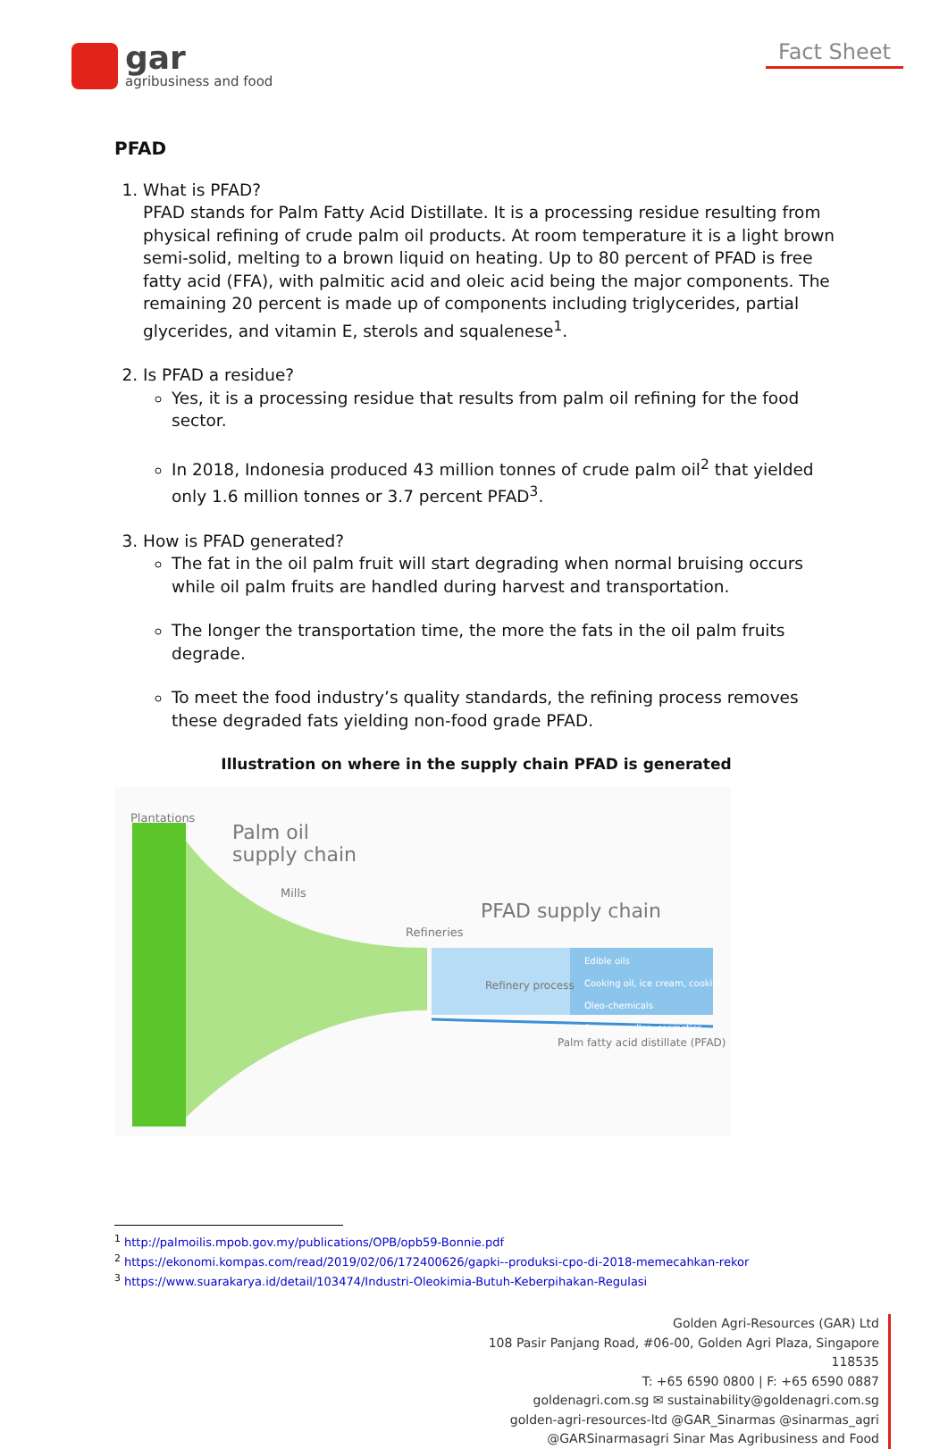gar
agribusiness and food
Fact Sheet
PFAD
1. What is PFAD?
PFAD stands for Palm Fatty Acid Distillate. It is a processing residue resulting from physical refining of crude palm oil products. At room temperature it is a light brown semi-solid, melting to a brown liquid on heating. Up to 80 percent of PFAD is free fatty acid (FFA), with palmitic acid and oleic acid being the major components. The remaining 20 percent is made up of components including triglycerides, partial glycerides, and vitamin E, sterols and squalenese<sup>1</sup>.
2. Is PFAD a residue?
Yes, it is a processing residue that results from palm oil refining for the food sector.
In 2018, Indonesia produced 43 million tonnes of crude palm oil<sup>2</sup> that yielded only 1.6 million tonnes or 3.7 percent PFAD<sup>3</sup>.
3. How is PFAD generated?
The fat in the oil palm fruit will start degrading when normal bruising occurs while oil palm fruits are handled during harvest and transportation.
The longer the transportation time, the more the fats in the oil palm fruits degrade.
To meet the food industry’s quality standards, the refining process removes these degraded fats yielding non-food grade PFAD.
Illustration on where in the supply chain PFAD is generated
Plantations
Palm oil
supply chain
Mills
Refineries
PFAD supply chain
Refinery process
Edible oils
Cooking oil, ice cream, cookies
Oleo-chemicals
Soaps, candles, cosmetics
Palm fatty acid distillate (PFAD)
<sup>1</sup> http://palmoilis.mpob.gov.my/publications/OPB/opb59-Bonnie.pdf
<sup>2</sup> https://ekonomi.kompas.com/read/2019/02/06/172400626/gapki--produksi-cpo-di-2018-memecahkan-rekor
<sup>3</sup> https://www.suarakarya.id/detail/103474/Industri-Oleokimia-Butuh-Keberpihakan-Regulasi
Golden Agri-Resources (GAR) Ltd
108 Pasir Panjang Road, #06-00, Golden Agri Plaza, Singapore 118535
T: +65 6590 0800 | F: +65 6590 0887
goldenagri.com.sg ✉ sustainability@goldenagri.com.sg
golden-agri-resources-ltd @GAR_Sinarmas @sinarmas_agri
@GARSinarmasagri Sinar Mas Agribusiness and Food